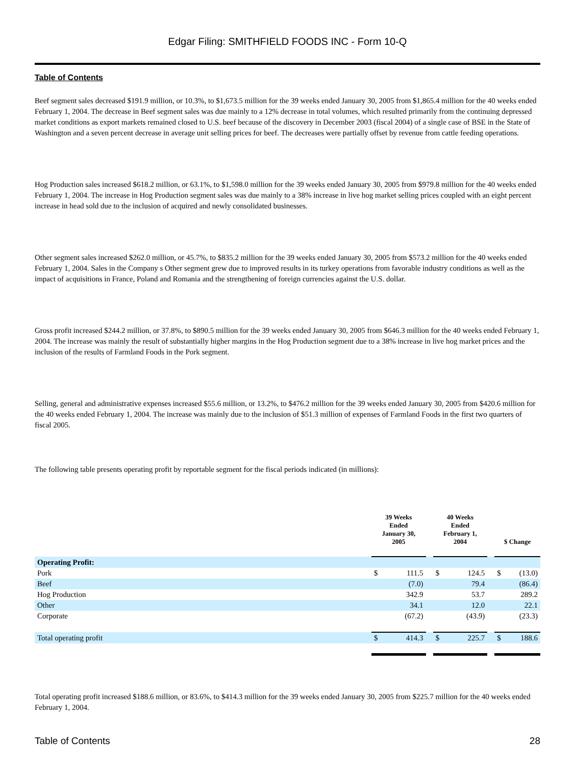Edgar Filing: SMITHFIELD FOODS INC - Form 10-Q
Table of Contents
Beef segment sales decreased $191.9 million, or 10.3%, to $1,673.5 million for the 39 weeks ended January 30, 2005 from $1,865.4 million for the 40 weeks ended February 1, 2004. The decrease in Beef segment sales was due mainly to a 12% decrease in total volumes, which resulted primarily from the continuing depressed market conditions as export markets remained closed to U.S. beef because of the discovery in December 2003 (fiscal 2004) of a single case of BSE in the State of Washington and a seven percent decrease in average unit selling prices for beef. The decreases were partially offset by revenue from cattle feeding operations.
Hog Production sales increased $618.2 million, or 63.1%, to $1,598.0 million for the 39 weeks ended January 30, 2005 from $979.8 million for the 40 weeks ended February 1, 2004. The increase in Hog Production segment sales was due mainly to a 38% increase in live hog market selling prices coupled with an eight percent increase in head sold due to the inclusion of acquired and newly consolidated businesses.
Other segment sales increased $262.0 million, or 45.7%, to $835.2 million for the 39 weeks ended January 30, 2005 from $573.2 million for the 40 weeks ended February 1, 2004. Sales in the Company s Other segment grew due to improved results in its turkey operations from favorable industry conditions as well as the impact of acquisitions in France, Poland and Romania and the strengthening of foreign currencies against the U.S. dollar.
Gross profit increased $244.2 million, or 37.8%, to $890.5 million for the 39 weeks ended January 30, 2005 from $646.3 million for the 40 weeks ended February 1, 2004. The increase was mainly the result of substantially higher margins in the Hog Production segment due to a 38% increase in live hog market prices and the inclusion of the results of Farmland Foods in the Pork segment.
Selling, general and administrative expenses increased $55.6 million, or 13.2%, to $476.2 million for the 39 weeks ended January 30, 2005 from $420.6 million for the 40 weeks ended February 1, 2004. The increase was mainly due to the inclusion of $51.3 million of expenses of Farmland Foods in the first two quarters of fiscal 2005.
The following table presents operating profit by reportable segment for the fiscal periods indicated (in millions):
| | 39 Weeks Ended January 30, 2005 | | | 40 Weeks Ended February 1, 2004 | | | $ Change | |
| --- | --- | --- | --- | --- | --- | --- | --- | --- |
| Operating Profit: | | | | | | | | |
| Pork | $ | 111.5 | | $ | 124.5 | | $ | (13.0) |
| Beef | | (7.0) | | | 79.4 | | | (86.4) |
| Hog Production | | 342.9 | | | 53.7 | | | 289.2 |
| Other | | 34.1 | | | 12.0 | | | 22.1 |
| Corporate | | (67.2) | | | (43.9) | | | (23.3) |
| Total operating profit | $ | 414.3 | | $ | 225.7 | | $ | 188.6 |
Total operating profit increased $188.6 million, or 83.6%, to $414.3 million for the 39 weeks ended January 30, 2005 from $225.7 million for the 40 weeks ended February 1, 2004.
Table of Contents 28